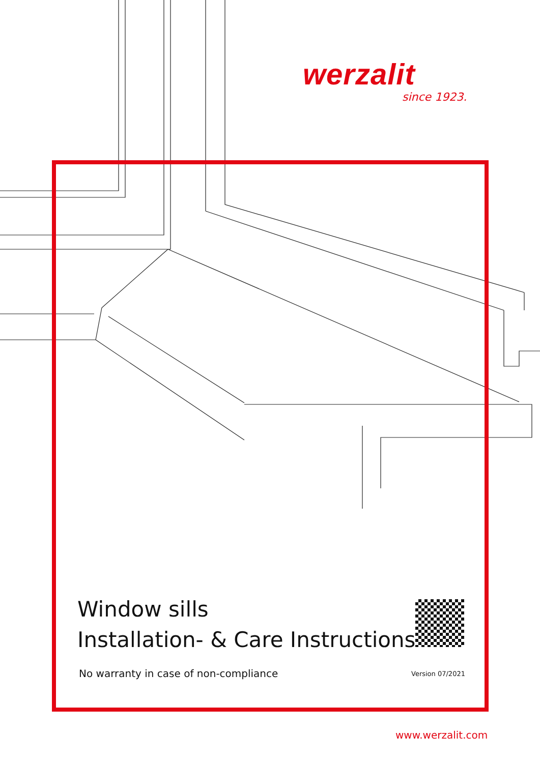werzalit
since 1923.
Window sills
Installation- & Care Instructions
No warranty in case of non-compliance
Version 07/2021
www.werzalit.com